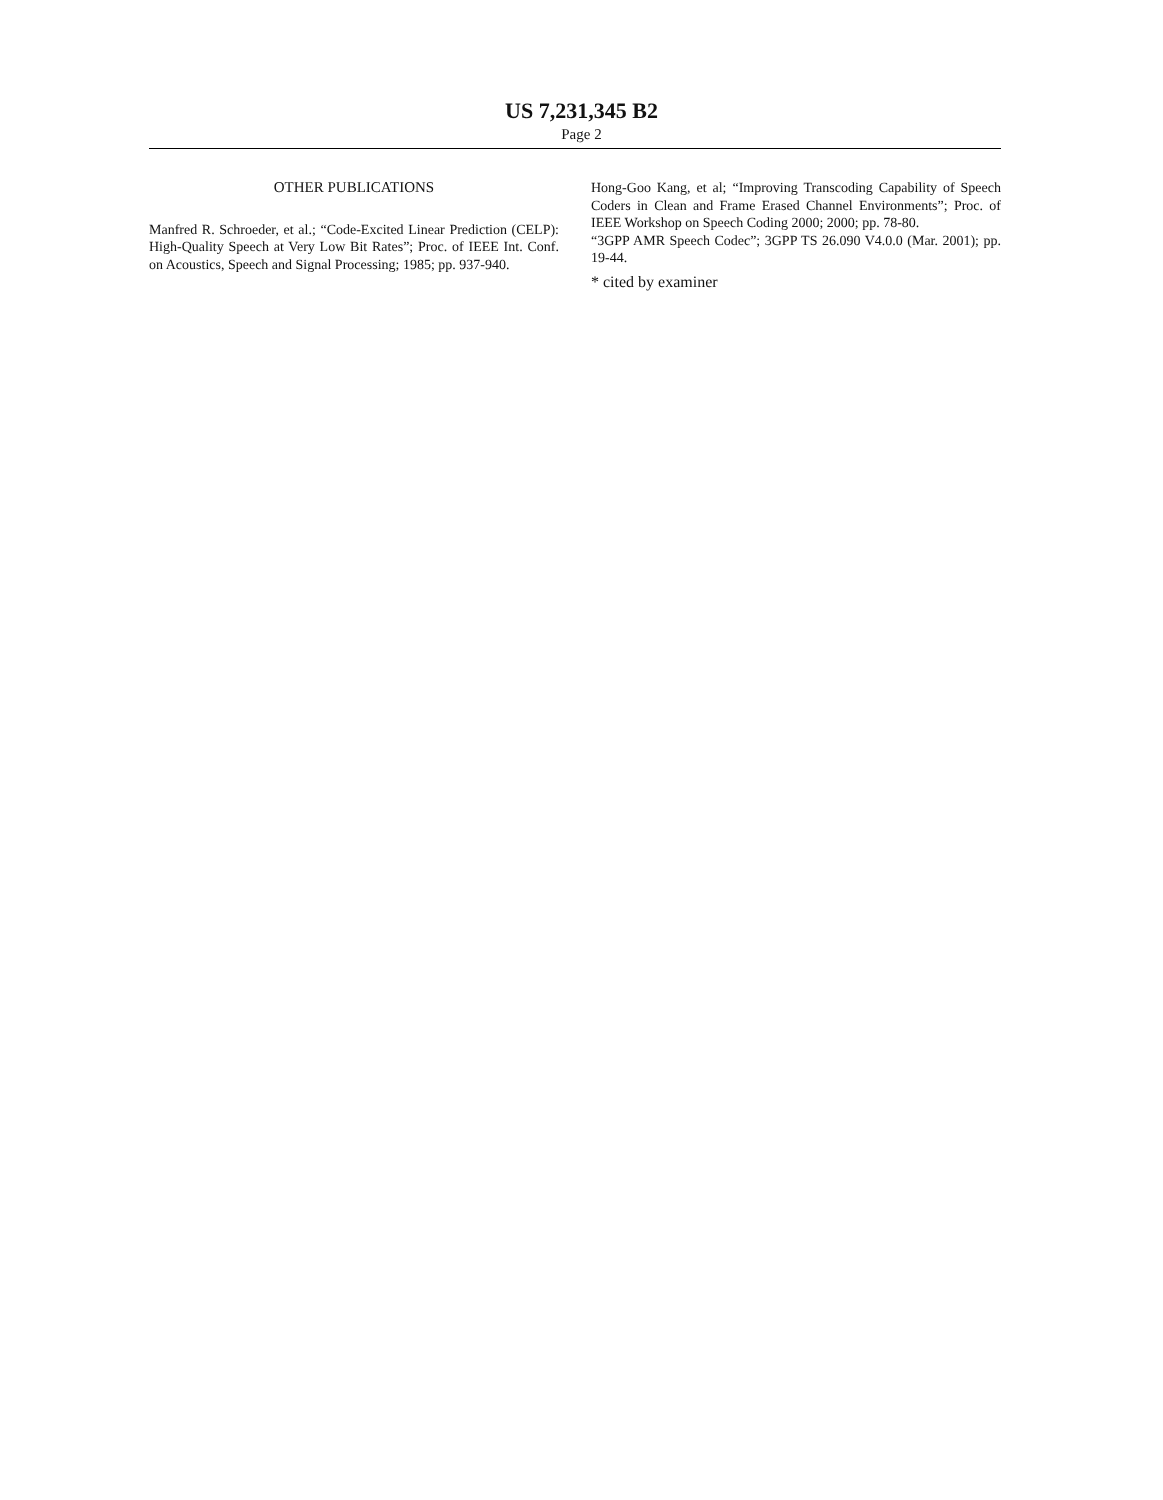US 7,231,345 B2
Page 2
OTHER PUBLICATIONS
Manfred R. Schroeder, et al.; “Code-Excited Linear Prediction (CELP): High-Quality Speech at Very Low Bit Rates”; Proc. of IEEE Int. Conf. on Acoustics, Speech and Signal Processing; 1985; pp. 937-940.
Hong-Goo Kang, et al; “Improving Transcoding Capability of Speech Coders in Clean and Frame Erased Channel Environments”; Proc. of IEEE Workshop on Speech Coding 2000; 2000; pp. 78-80.
“3GPP AMR Speech Codec”; 3GPP TS 26.090 V4.0.0 (Mar. 2001); pp. 19-44.
* cited by examiner